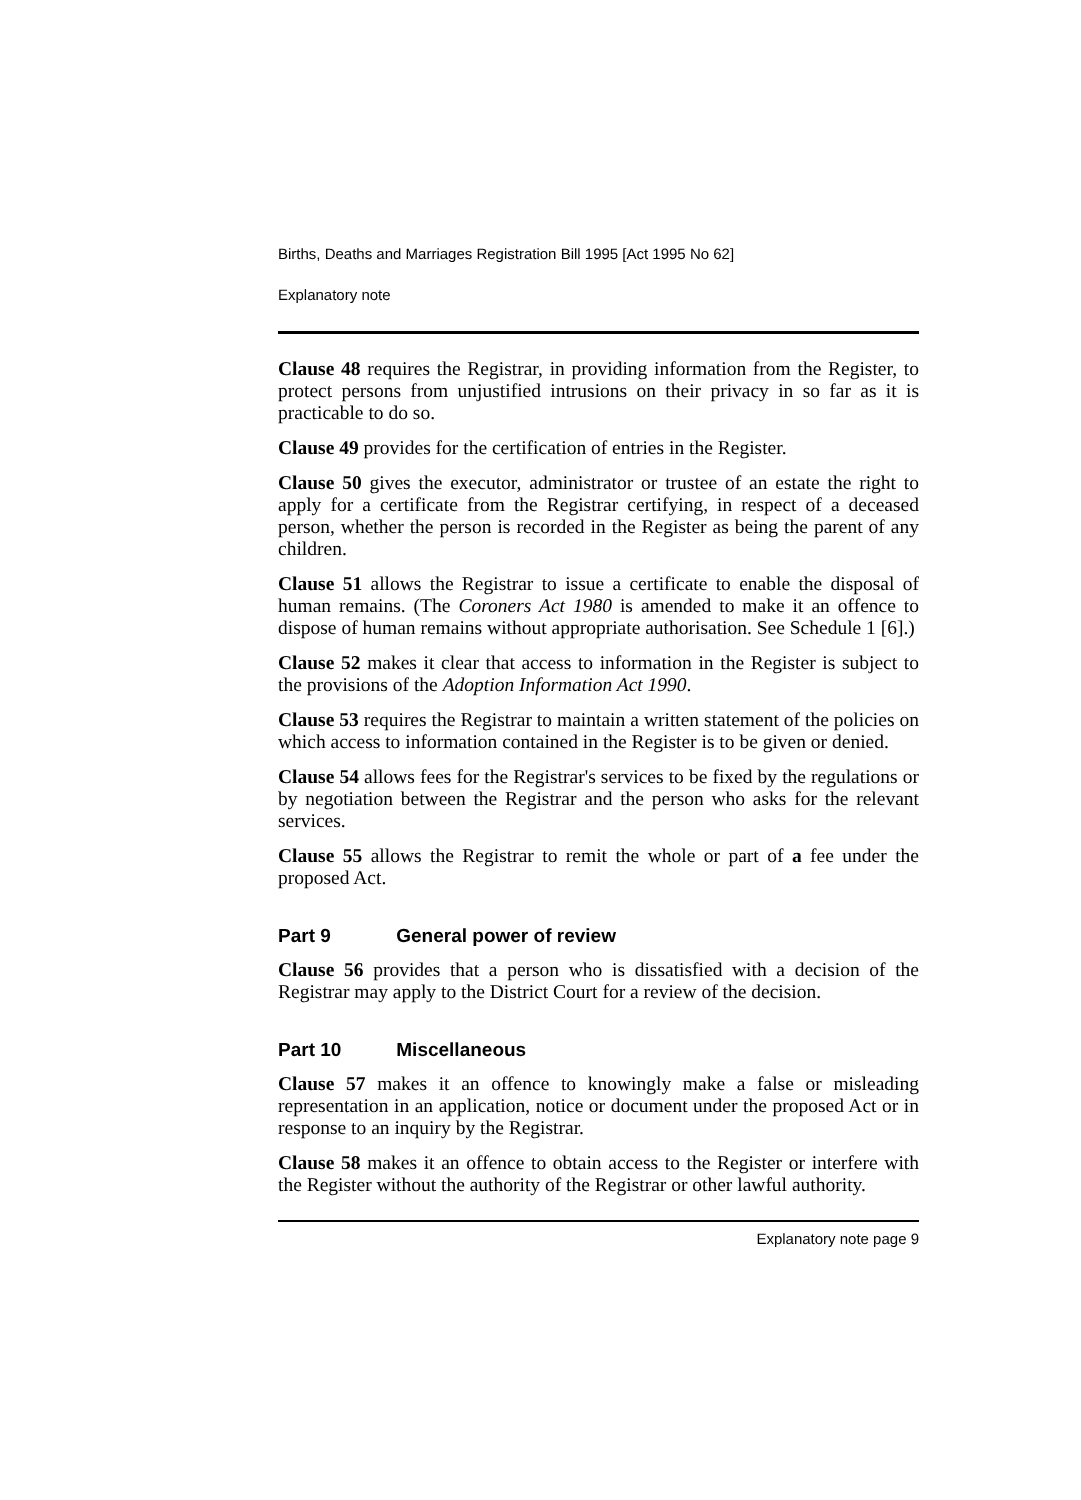Births, Deaths and Marriages Registration Bill 1995 [Act 1995 No 62]
Explanatory note
Clause 48 requires the Registrar, in providing information from the Register, to protect persons from unjustified intrusions on their privacy in so far as it is practicable to do so.
Clause 49 provides for the certification of entries in the Register.
Clause 50 gives the executor, administrator or trustee of an estate the right to apply for a certificate from the Registrar certifying, in respect of a deceased person, whether the person is recorded in the Register as being the parent of any children.
Clause 51 allows the Registrar to issue a certificate to enable the disposal of human remains. (The Coroners Act 1980 is amended to make it an offence to dispose of human remains without appropriate authorisation. See Schedule 1 [6].)
Clause 52 makes it clear that access to information in the Register is subject to the provisions of the Adoption Information Act 1990.
Clause 53 requires the Registrar to maintain a written statement of the policies on which access to information contained in the Register is to be given or denied.
Clause 54 allows fees for the Registrar's services to be fixed by the regulations or by negotiation between the Registrar and the person who asks for the relevant services.
Clause 55 allows the Registrar to remit the whole or part of a fee under the proposed Act.
Part 9 General power of review
Clause 56 provides that a person who is dissatisfied with a decision of the Registrar may apply to the District Court for a review of the decision.
Part 10 Miscellaneous
Clause 57 makes it an offence to knowingly make a false or misleading representation in an application, notice or document under the proposed Act or in response to an inquiry by the Registrar.
Clause 58 makes it an offence to obtain access to the Register or interfere with the Register without the authority of the Registrar or other lawful authority.
Explanatory note page 9